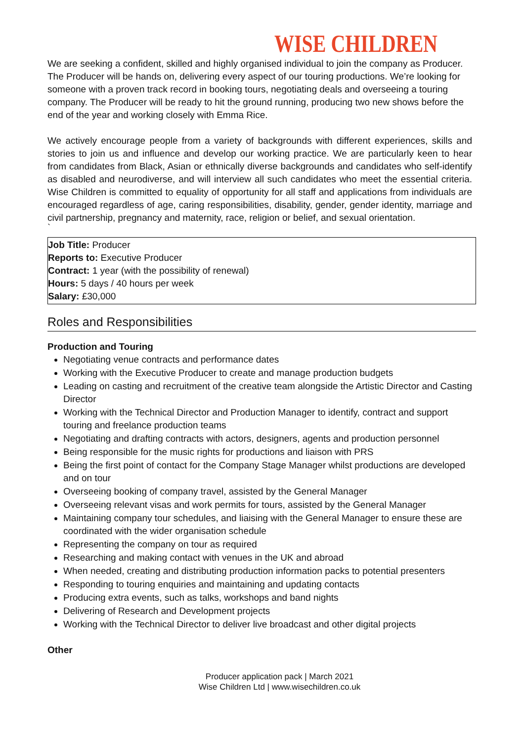WISE CHILDREN
We are seeking a confident, skilled and highly organised individual to join the company as Producer. The Producer will be hands on, delivering every aspect of our touring productions. We’re looking for someone with a proven track record in booking tours, negotiating deals and overseeing a touring company. The Producer will be ready to hit the ground running, producing two new shows before the end of the year and working closely with Emma Rice.
We actively encourage people from a variety of backgrounds with different experiences, skills and stories to join us and influence and develop our working practice. We are particularly keen to hear from candidates from Black, Asian or ethnically diverse backgrounds and candidates who self-identify as disabled and neurodiverse, and will interview all such candidates who meet the essential criteria. Wise Children is committed to equality of opportunity for all staff and applications from individuals are encouraged regardless of age, caring responsibilities, disability, gender, gender identity, marriage and civil partnership, pregnancy and maternity, race, religion or belief, and sexual orientation.
`
Job Title: Producer
Reports to: Executive Producer
Contract: 1 year (with the possibility of renewal)
Hours: 5 days / 40 hours per week
Salary: £30,000
Roles and Responsibilities
Production and Touring
Negotiating venue contracts and performance dates
Working with the Executive Producer to create and manage production budgets
Leading on casting and recruitment of the creative team alongside the Artistic Director and Casting Director
Working with the Technical Director and Production Manager to identify, contract and support touring and freelance production teams
Negotiating and drafting contracts with actors, designers, agents and production personnel
Being responsible for the music rights for productions and liaison with PRS
Being the first point of contact for the Company Stage Manager whilst productions are developed and on tour
Overseeing booking of company travel, assisted by the General Manager
Overseeing relevant visas and work permits for tours, assisted by the General Manager
Maintaining company tour schedules, and liaising with the General Manager to ensure these are coordinated with the wider organisation schedule
Representing the company on tour as required
Researching and making contact with venues in the UK and abroad
When needed, creating and distributing production information packs to potential presenters
Responding to touring enquiries and maintaining and updating contacts
Producing extra events, such as talks, workshops and band nights
Delivering of Research and Development projects
Working with the Technical Director to deliver live broadcast and other digital projects
Other
Producer application pack | March 2021
Wise Children Ltd | www.wisechildren.co.uk